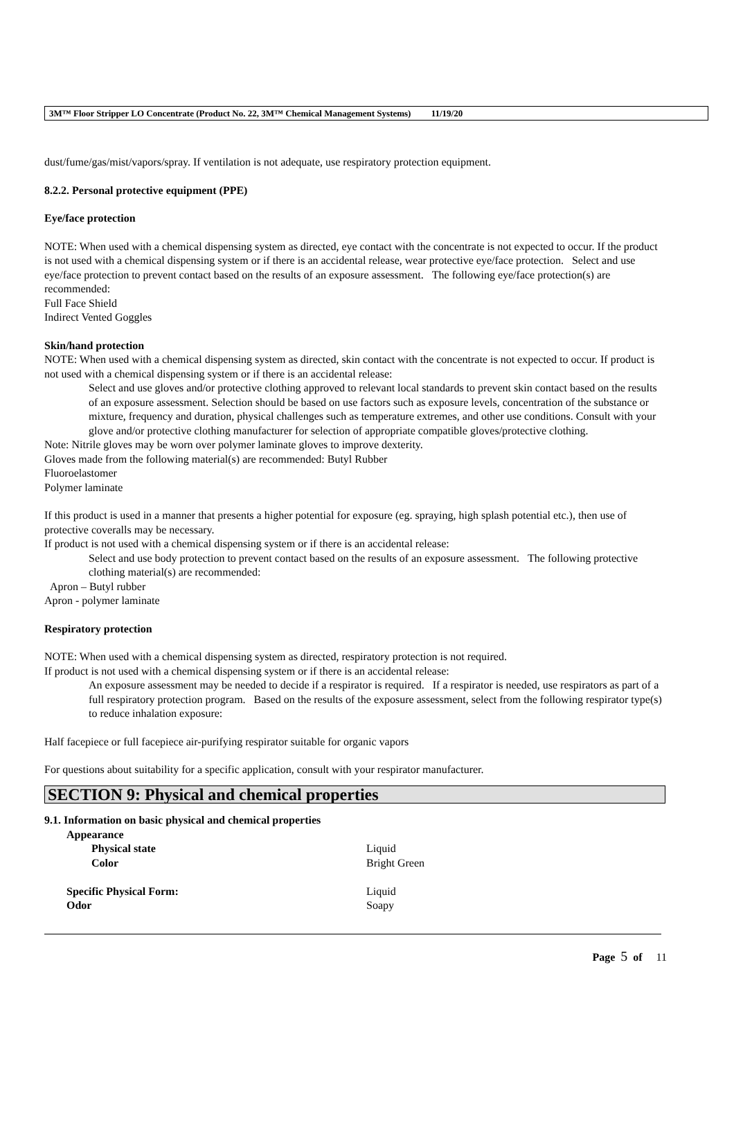3M™ Floor Stripper LO Concentrate (Product No. 22, 3M™ Chemical Management Systems) 11/19/20
dust/fume/gas/mist/vapors/spray. If ventilation is not adequate, use respiratory protection equipment.
8.2.2. Personal protective equipment (PPE)
Eye/face protection
NOTE: When used with a chemical dispensing system as directed, eye contact with the concentrate is not expected to occur. If the product is not used with a chemical dispensing system or if there is an accidental release, wear protective eye/face protection. Select and use eye/face protection to prevent contact based on the results of an exposure assessment. The following eye/face protection(s) are recommended:
Full Face Shield
Indirect Vented Goggles
Skin/hand protection
NOTE: When used with a chemical dispensing system as directed, skin contact with the concentrate is not expected to occur. If product is not used with a chemical dispensing system or if there is an accidental release:
Select and use gloves and/or protective clothing approved to relevant local standards to prevent skin contact based on the results of an exposure assessment. Selection should be based on use factors such as exposure levels, concentration of the substance or mixture, frequency and duration, physical challenges such as temperature extremes, and other use conditions. Consult with your glove and/or protective clothing manufacturer for selection of appropriate compatible gloves/protective clothing.
Note: Nitrile gloves may be worn over polymer laminate gloves to improve dexterity.
Gloves made from the following material(s) are recommended: Butyl Rubber
Fluoroelastomer
Polymer laminate
If this product is used in a manner that presents a higher potential for exposure (eg. spraying, high splash potential etc.), then use of protective coveralls may be necessary.
If product is not used with a chemical dispensing system or if there is an accidental release:
Select and use body protection to prevent contact based on the results of an exposure assessment. The following protective clothing material(s) are recommended:
Apron – Butyl rubber
Apron - polymer laminate
Respiratory protection
NOTE: When used with a chemical dispensing system as directed, respiratory protection is not required.
If product is not used with a chemical dispensing system or if there is an accidental release:
An exposure assessment may be needed to decide if a respirator is required. If a respirator is needed, use respirators as part of a full respiratory protection program. Based on the results of the exposure assessment, select from the following respirator type(s) to reduce inhalation exposure:
Half facepiece or full facepiece air-purifying respirator suitable for organic vapors
For questions about suitability for a specific application, consult with your respirator manufacturer.
SECTION 9: Physical and chemical properties
9.1. Information on basic physical and chemical properties
| | Appearance | | |
| | | Physical state | Liquid |
| | | Color | Bright Green |
| | Specific Physical Form: | | Liquid |
| | Odor | | Soapy |
Page 5 of 11